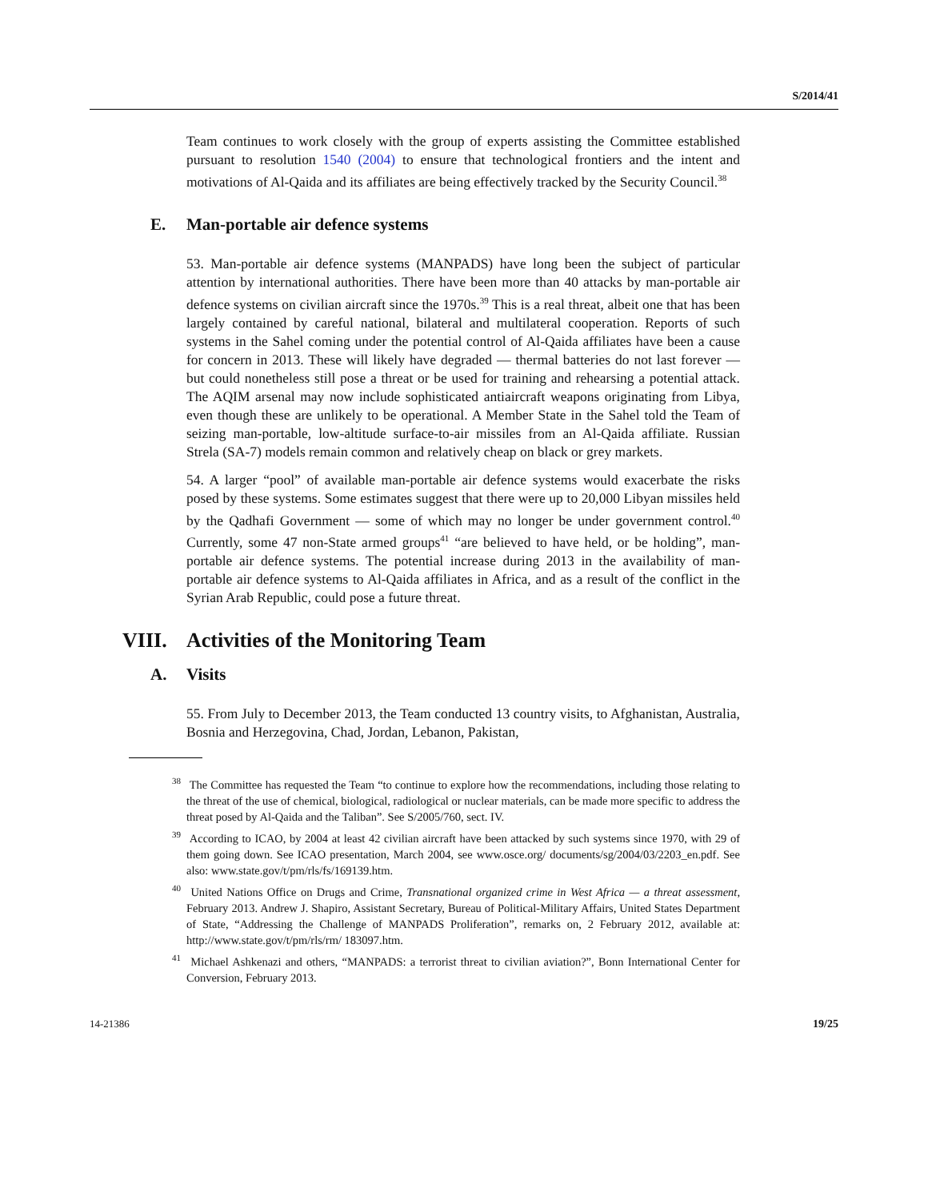S/2014/41
Team continues to work closely with the group of experts assisting the Committee established pursuant to resolution 1540 (2004) to ensure that technological frontiers and the intent and motivations of Al-Qaida and its affiliates are being effectively tracked by the Security Council.<sup>38</sup>
E. Man-portable air defence systems
53. Man-portable air defence systems (MANPADS) have long been the subject of particular attention by international authorities. There have been more than 40 attacks by man-portable air defence systems on civilian aircraft since the 1970s.<sup>39</sup> This is a real threat, albeit one that has been largely contained by careful national, bilateral and multilateral cooperation. Reports of such systems in the Sahel coming under the potential control of Al-Qaida affiliates have been a cause for concern in 2013. These will likely have degraded — thermal batteries do not last forever — but could nonetheless still pose a threat or be used for training and rehearsing a potential attack. The AQIM arsenal may now include sophisticated antiaircraft weapons originating from Libya, even though these are unlikely to be operational. A Member State in the Sahel told the Team of seizing man-portable, low-altitude surface-to-air missiles from an Al-Qaida affiliate. Russian Strela (SA-7) models remain common and relatively cheap on black or grey markets.
54. A larger “pool” of available man-portable air defence systems would exacerbate the risks posed by these systems. Some estimates suggest that there were up to 20,000 Libyan missiles held by the Qadhafi Government — some of which may no longer be under government control.<sup>40</sup> Currently, some 47 non-State armed groups<sup>41</sup> “are believed to have held, or be holding”, man-portable air defence systems. The potential increase during 2013 in the availability of man-portable air defence systems to Al-Qaida affiliates in Africa, and as a result of the conflict in the Syrian Arab Republic, could pose a future threat.
VIII. Activities of the Monitoring Team
A. Visits
55. From July to December 2013, the Team conducted 13 country visits, to Afghanistan, Australia, Bosnia and Herzegovina, Chad, Jordan, Lebanon, Pakistan,
<sup>38</sup> The Committee has requested the Team “to continue to explore how the recommendations, including those relating to the threat of the use of chemical, biological, radiological or nuclear materials, can be made more specific to address the threat posed by Al-Qaida and the Taliban”. See S/2005/760, sect. IV.
<sup>39</sup> According to ICAO, by 2004 at least 42 civilian aircraft have been attacked by such systems since 1970, with 29 of them going down. See ICAO presentation, March 2004, see www.osce.org/ documents/sg/2004/03/2203_en.pdf. See also: www.state.gov/t/pm/rls/fs/169139.htm.
<sup>40</sup> United Nations Office on Drugs and Crime, Transnational organized crime in West Africa — a threat assessment, February 2013. Andrew J. Shapiro, Assistant Secretary, Bureau of Political-Military Affairs, United States Department of State, “Addressing the Challenge of MANPADS Proliferation”, remarks on, 2 February 2012, available at: http://www.state.gov/t/pm/rls/rm/ 183097.htm.
<sup>41</sup> Michael Ashkenazi and others, “MANPADS: a terrorist threat to civilian aviation?”, Bonn International Center for Conversion, February 2013.
14-21386 19/25